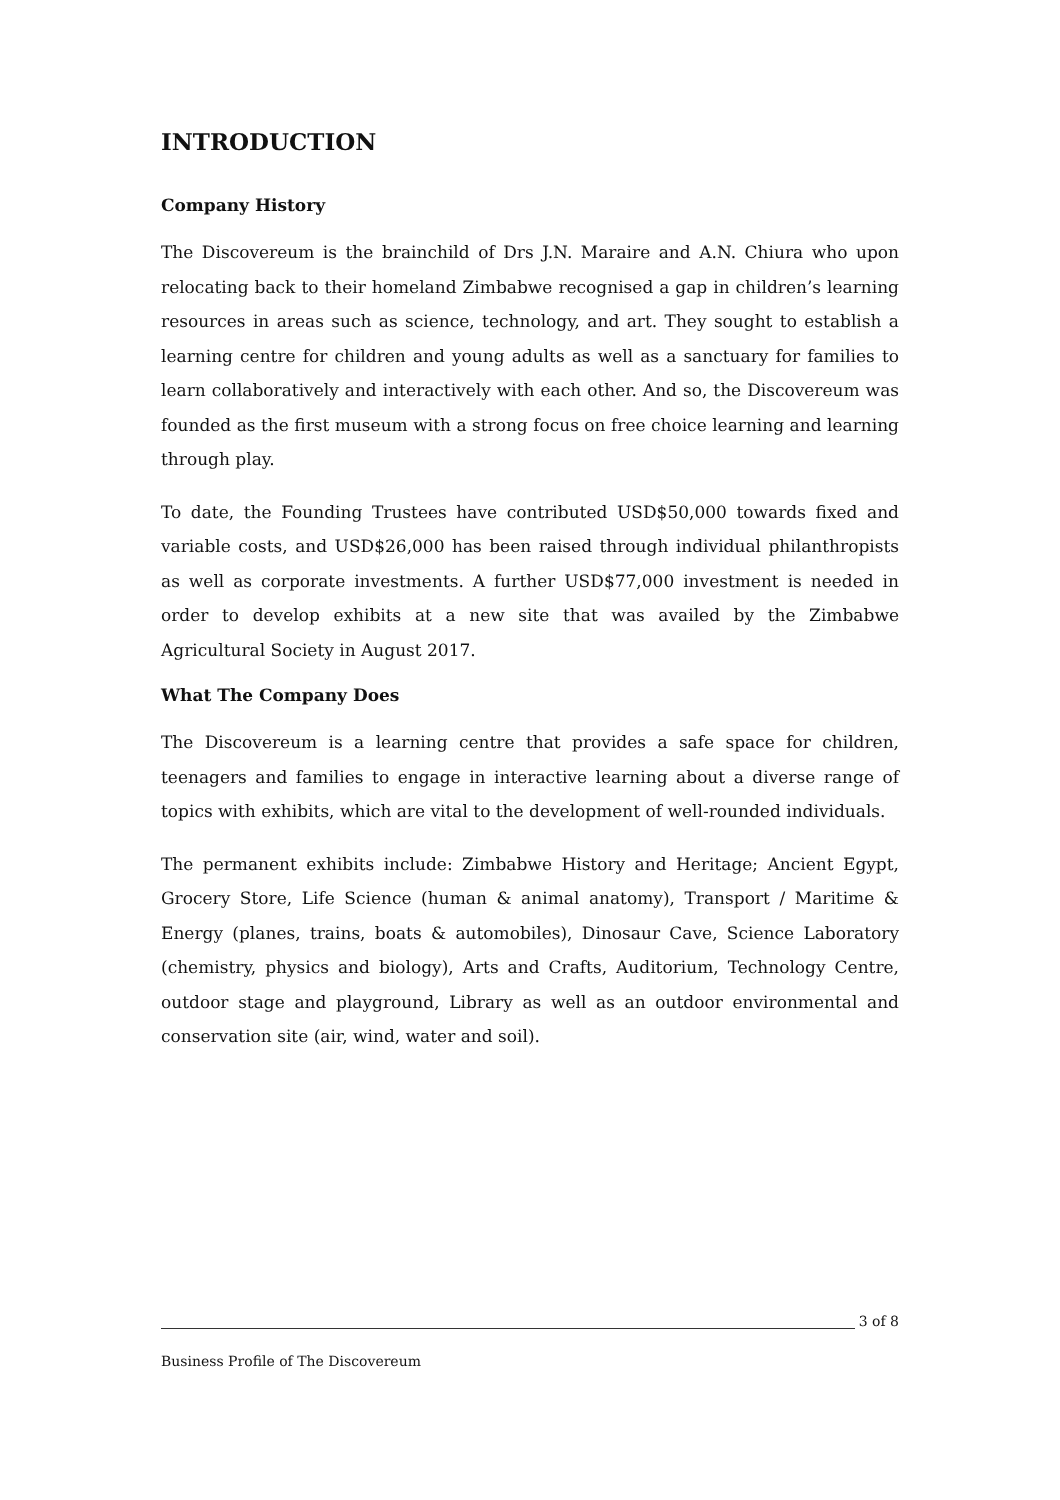INTRODUCTION
Company History
The Discovereum is the brainchild of Drs J.N. Maraire and A.N. Chiura who upon relocating back to their homeland Zimbabwe recognised a gap in children’s learning resources in areas such as science, technology, and art. They sought to establish a learning centre for children and young adults as well as a sanctuary for families to learn collaboratively and interactively with each other. And so, the Discovereum was founded as the first museum with a strong focus on free choice learning and learning through play.
To date, the Founding Trustees have contributed USD$50,000 towards fixed and variable costs, and USD$26,000 has been raised through individual philanthropists as well as corporate investments. A further USD$77,000 investment is needed in order to develop exhibits at a new site that was availed by the Zimbabwe Agricultural Society in August 2017.
What The Company Does
The Discovereum is a learning centre that provides a safe space for children, teenagers and families to engage in interactive learning about a diverse range of topics with exhibits, which are vital to the development of well-rounded individuals.
The permanent exhibits include: Zimbabwe History and Heritage; Ancient Egypt, Grocery Store, Life Science (human & animal anatomy), Transport / Maritime & Energy (planes, trains, boats & automobiles), Dinosaur Cave, Science Laboratory (chemistry, physics and biology), Arts and Crafts, Auditorium, Technology Centre, outdoor stage and playground, Library as well as an outdoor environmental and conservation site (air, wind, water and soil).
3 of 8
Business Profile of The Discovereum